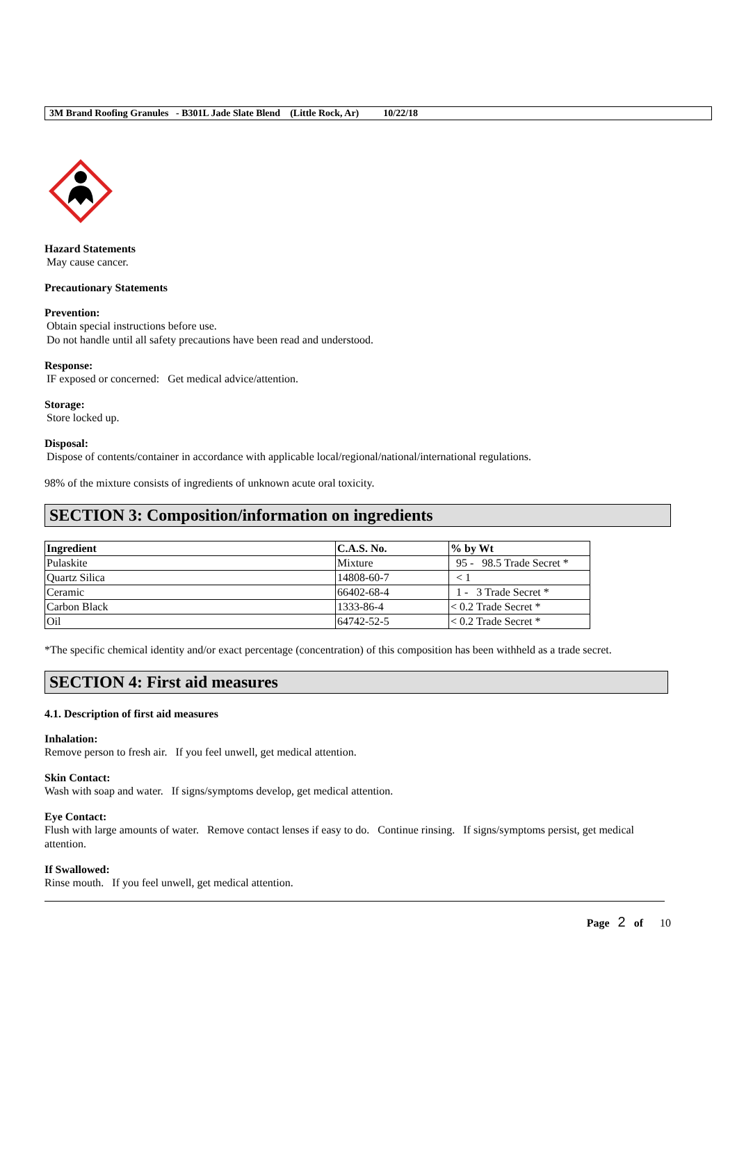3M Brand Roofing Granules - B301L Jade Slate Blend (Little Rock, Ar) 10/22/18
Hazard Statements
May cause cancer.
Precautionary Statements
Prevention:
Obtain special instructions before use.
Do not handle until all safety precautions have been read and understood.
Response:
IF exposed or concerned: Get medical advice/attention.
Storage:
Store locked up.
Disposal:
Dispose of contents/container in accordance with applicable local/regional/national/international regulations.
98% of the mixture consists of ingredients of unknown acute oral toxicity.
SECTION 3: Composition/information on ingredients
| Ingredient | C.A.S. No. | % by Wt |
| --- | --- | --- |
| Pulaskite | Mixture | 95 - 98.5 Trade Secret * |
| Quartz Silica | 14808-60-7 | < 1 |
| Ceramic | 66402-68-4 | 1 - 3 Trade Secret * |
| Carbon Black | 1333-86-4 | < 0.2 Trade Secret * |
| Oil | 64742-52-5 | < 0.2 Trade Secret * |
*The specific chemical identity and/or exact percentage (concentration) of this composition has been withheld as a trade secret.
SECTION 4: First aid measures
4.1. Description of first aid measures
Inhalation:
Remove person to fresh air. If you feel unwell, get medical attention.
Skin Contact:
Wash with soap and water. If signs/symptoms develop, get medical attention.
Eye Contact:
Flush with large amounts of water. Remove contact lenses if easy to do. Continue rinsing. If signs/symptoms persist, get medical attention.
If Swallowed:
Rinse mouth. If you feel unwell, get medical attention.
Page 2 of 10